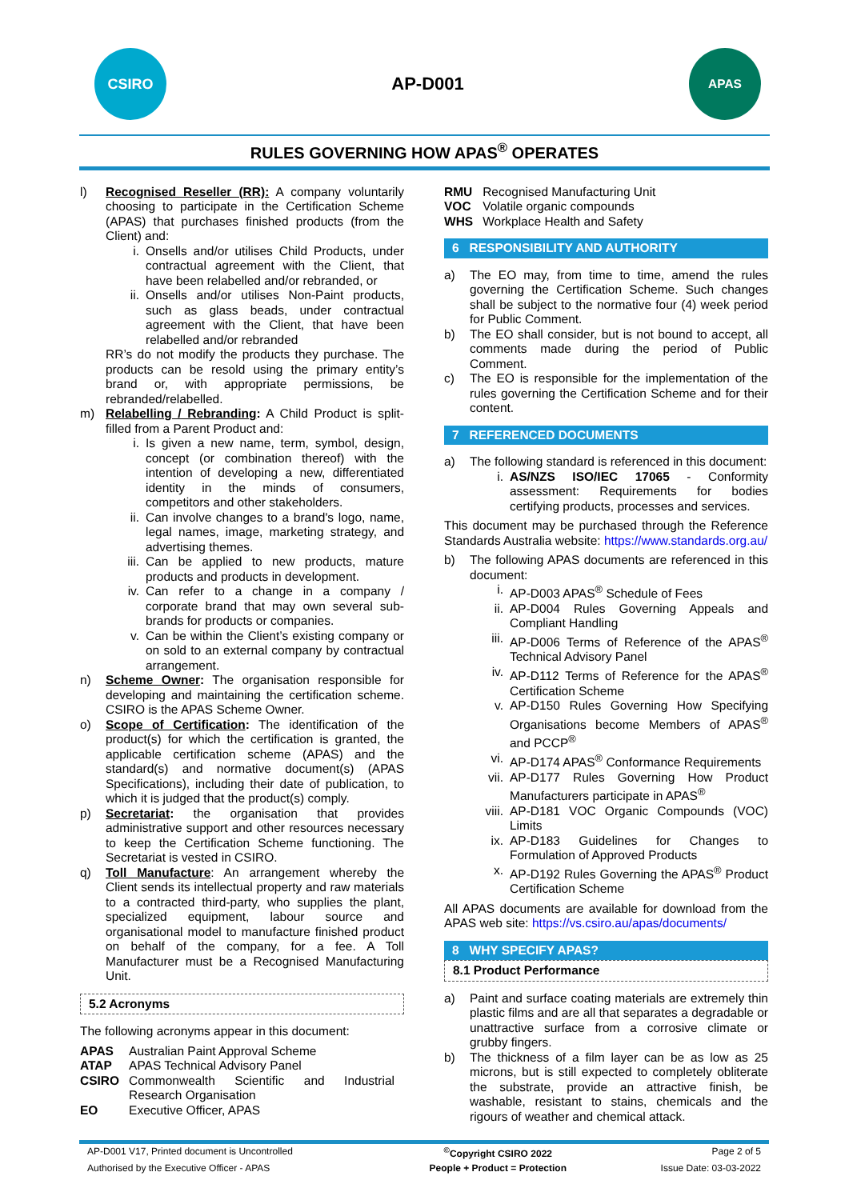CSIRO
AP-D001
APAS
RULES GOVERNING HOW APAS<sup>®</sup> OPERATES
l) Recognised Reseller (RR): A company voluntarily choosing to participate in the Certification Scheme (APAS) that purchases finished products (from the Client) and:
i. Onsells and/or utilises Child Products, under contractual agreement with the Client, that have been relabelled and/or rebranded, or
ii. Onsells and/or utilises Non-Paint products, such as glass beads, under contractual agreement with the Client, that have been relabelled and/or rebranded
RR’s do not modify the products they purchase. The products can be resold using the primary entity’s brand or, with appropriate permissions, be rebranded/relabelled.
m) Relabelling / Rebranding: A Child Product is split-filled from a Parent Product and:
i. Is given a new name, term, symbol, design, concept (or combination thereof) with the intention of developing a new, differentiated identity in the minds of consumers, competitors and other stakeholders.
ii. Can involve changes to a brand's logo, name, legal names, image, marketing strategy, and advertising themes.
iii.
Can be applied to new products, mature products and products in development.
iv. Can refer to a change in a company / corporate brand that may own several sub-brands for products or companies.
v. Can be within the Client’s existing company or on sold to an external company by contractual arrangement.
n) Scheme Owner: The organisation responsible for developing and maintaining the certification scheme. CSIRO is the APAS Scheme Owner.
o) Scope of Certification: The identification of the product(s) for which the certification is granted, the applicable certification scheme (APAS) and the standard(s) and normative document(s) (APAS Specifications), including their date of publication, to which it is judged that the product(s) comply.
p) Secretariat: the organisation that provides administrative support and other resources necessary to keep the Certification Scheme functioning. The Secretariat is vested in CSIRO.
q) Toll Manufacture: An arrangement whereby the Client sends its intellectual property and raw materials to a contracted third-party, who supplies the plant, specialized equipment, labour source and organisational model to manufacture finished product on behalf of the company, for a fee. A Toll Manufacturer must be a Recognised Manufacturing Unit.
5.2 Acronyms
The following acronyms appear in this document:
| APAS | Australian Paint Approval Scheme |
| ATAP | APAS Technical Advisory Panel |
| CSIRO | Commonwealth Scientific and Industrial Research Organisation |
| EO | Executive Officer, APAS |
| RMU | Recognised Manufacturing Unit |
| VOC | Volatile organic compounds |
| WHS | Workplace Health and Safety |
6 RESPONSIBILITY AND AUTHORITY
a) The EO may, from time to time, amend the rules governing the Certification Scheme. Such changes shall be subject to the normative four (4) week period for Public Comment.
b) The EO shall consider, but is not bound to accept, all comments made during the period of Public Comment.
c) The EO is responsible for the implementation of the rules governing the Certification Scheme and for their content.
7 REFERENCED DOCUMENTS
a) The following standard is referenced in this document:
i. AS/NZS ISO/IEC 17065 - Conformity assessment: Requirements for bodies certifying products, processes and services.
This document may be purchased through the Reference Standards Australia website: https://www.standards.org.au/
b) The following APAS documents are referenced in this document:
i. AP-D003 APAS<sup>®</sup> Schedule of Fees
ii. AP-D004 Rules Governing Appeals and Compliant Handling
iii.
AP-D006 Terms of Reference of the APAS<sup>®</sup> Technical Advisory Panel
iv. AP-D112 Terms of Reference for the APAS<sup>®</sup> Certification Scheme
v. AP-D150 Rules Governing How Specifying Organisations become Members of APAS<sup>®</sup> and PCCP<sup>®</sup>
vi. AP-D174 APAS<sup>®</sup> Conformance Requirements
vii.
AP-D177 Rules Governing How Product Manufacturers participate in APAS<sup>®</sup>
viii.
AP-D181 VOC Organic Compounds (VOC) Limits
ix. AP-D183 Guidelines for Changes to Formulation of Approved Products
x. AP-D192 Rules Governing the APAS<sup>®</sup> Product Certification Scheme
All APAS documents are available for download from the APAS web site: https://vs.csiro.au/apas/documents/
8 WHY SPECIFY APAS?
8.1 Product Performance
a) Paint and surface coating materials are extremely thin plastic films and are all that separates a degradable or unattractive surface from a corrosive climate or grubby fingers.
b) The thickness of a film layer can be as low as 25 microns, but is still expected to completely obliterate the substrate, provide an attractive finish, be washable, resistant to stains, chemicals and the rigours of weather and chemical attack.
| AP-D001 V17, Printed document is Uncontrolled | <sup>©</sup>Copyright CSIRO 2022 | Page 2 of 5 |
| Authorised by the Executive Officer - APAS | People + Product = Protection | Issue Date: 03-03-2022 |